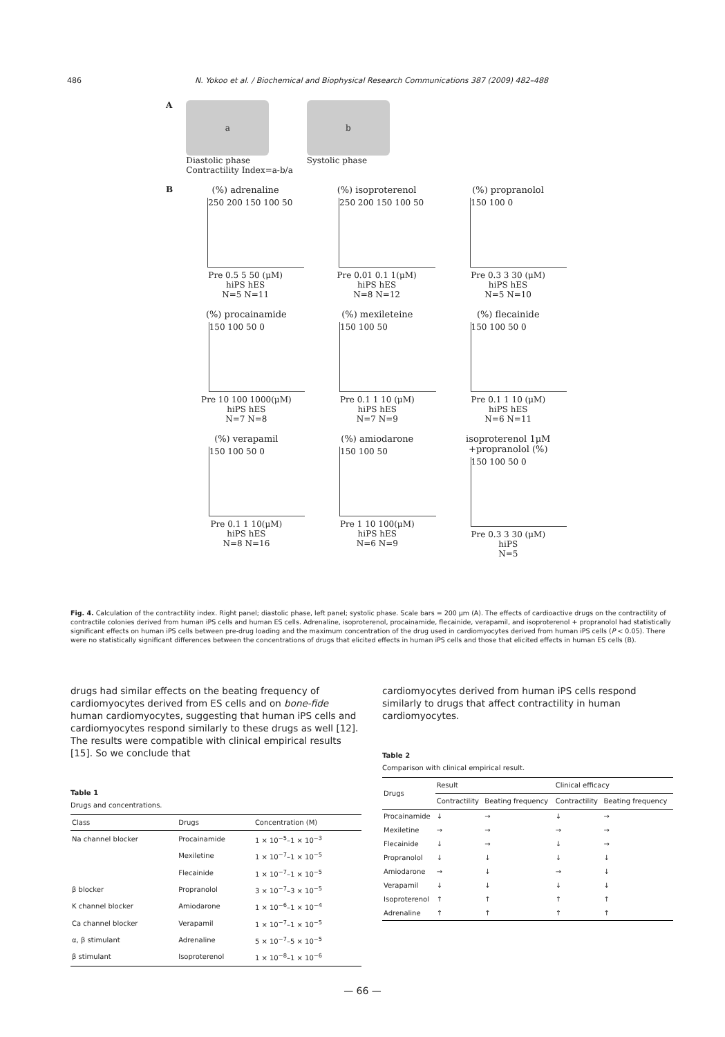486 N. Yokoo et al. / Biochemical and Biophysical Research Communications 387 (2009) 482–488
A
a
Diastolic phase
Contractility Index=a-b/a
b
Systolic phase
B (%) adrenaline
250 200 150 100 50
Pre 0.5 5 50 (μM)
hiPS hES
N=5 N=11
(%) isoproterenol
250 200 150 100 50
Pre 0.01 0.1 1(μM)
hiPS hES
N=8 N=12
(%) propranolol
150 100 0
Pre 0.3 3 30 (μM)
hiPS hES
N=5 N=10
(%) procainamide
150 100 50 0
Pre 10 100 1000(μM)
hiPS hES
N=7 N=8
(%) mexileteine
150 100 50
Pre 0.1 1 10 (μM)
hiPS hES
N=7 N=9
(%) flecainide
150 100 50 0
Pre 0.1 1 10 (μM)
hiPS hES
N=6 N=11
(%) verapamil
150 100 50 0
Pre 0.1 1 10(μM)
hiPS hES
N=8 N=16
(%) amiodarone
150 100 50
Pre 1 10 100(μM)
hiPS hES
N=6 N=9
isoproterenol 1μM +propranolol (%)
150 100 50 0
Pre 0.3 3 30 (μM)
hiPS
N=5
Fig. 4. Calculation of the contractility index. Right panel; diastolic phase, left panel; systolic phase. Scale bars = 200 μm (A). The effects of cardioactive drugs on the contractility of contractile colonies derived from human iPS cells and human ES cells. Adrenaline, isoproterenol, procainamide, flecainide, verapamil, and isoproterenol + propranolol had statistically significant effects on human iPS cells between pre-drug loading and the maximum concentration of the drug used in cardiomyocytes derived from human iPS cells (P < 0.05). There were no statistically significant differences between the concentrations of drugs that elicited effects in human iPS cells and those that elicited effects in human ES cells (B).
drugs had similar effects on the beating frequency of cardiomyocytes derived from ES cells and on bone-fide human cardiomyocytes, suggesting that human iPS cells and cardiomyocytes respond similarly to these drugs as well [12]. The results were compatible with clinical empirical results [15]. So we conclude that
Table 1
Drugs and concentrations.
| Class | Drugs | Concentration (M) |
| --- | --- | --- |
| Na channel blocker | Procainamide | 1 × 10<sup>−5</sup>–1 × 10<sup>−3</sup> |
| | Mexiletine | 1 × 10<sup>−7</sup>–1 × 10<sup>−5</sup> |
| | Flecainide | 1 × 10<sup>−7</sup>–1 × 10<sup>−5</sup> |
| β blocker | Propranolol | 3 × 10<sup>−7</sup>–3 × 10<sup>−5</sup> |
| K channel blocker | Amiodarone | 1 × 10<sup>−6</sup>–1 × 10<sup>−4</sup> |
| Ca channel blocker | Verapamil | 1 × 10<sup>−7</sup>–1 × 10<sup>−5</sup> |
| α, β stimulant | Adrenaline | 5 × 10<sup>−7</sup>–5 × 10<sup>−5</sup> |
| β stimulant | Isoproterenol | 1 × 10<sup>−8</sup>–1 × 10<sup>−6</sup> |
cardiomyocytes derived from human iPS cells respond similarly to drugs that affect contractility in human cardiomyocytes.
Table 2
Comparison with clinical empirical result.
| Drugs | Result | | Clinical efficacy | |
| --- | --- | --- | --- | --- |
| | Contractility | Beating frequency | Contractility | Beating frequency |
| Procainamide | ↓ | → | ↓ | → |
| Mexiletine | → | → | → | → |
| Flecainide | ↓ | → | ↓ | → |
| Propranolol | ↓ | ↓ | ↓ | ↓ |
| Amiodarone | → | ↓ | → | ↓ |
| Verapamil | ↓ | ↓ | ↓ | ↓ |
| Isoproterenol | ↑ | ↑ | ↑ | ↑ |
| Adrenaline | ↑ | ↑ | ↑ | ↑ |
— 66 —